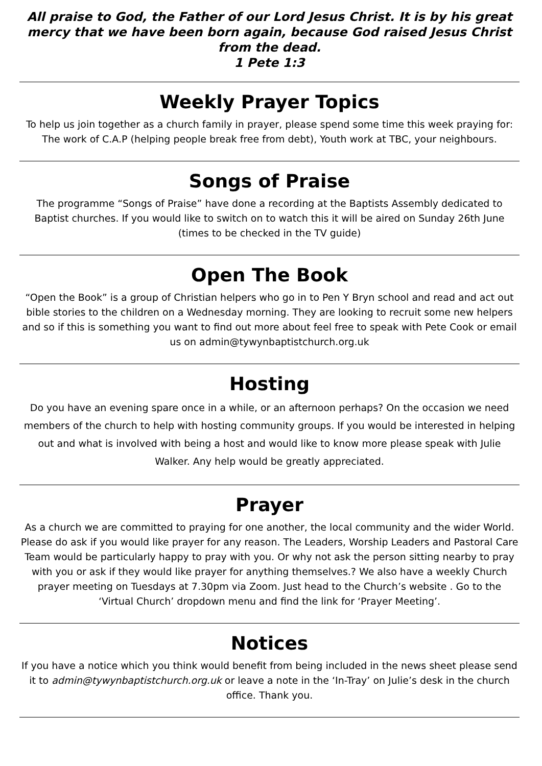All praise to God, the Father of our Lord Jesus Christ. It is by his great mercy that we have been born again, because God raised Jesus Christ from the dead.
1 Pete 1:3
Weekly Prayer Topics
To help us join together as a church family in prayer, please spend some time this week praying for: The work of C.A.P (helping people break free from debt), Youth work at TBC, your neighbours.
Songs of Praise
The programme “Songs of Praise” have done a recording at the Baptists Assembly dedicated to Baptist churches. If you would like to switch on to watch this it will be aired on Sunday 26th June (times to be checked in the TV guide)
Open The Book
“Open the Book” is a group of Christian helpers who go in to Pen Y Bryn school and read and act out bible stories to the children on a Wednesday morning. They are looking to recruit some new helpers and so if this is something you want to find out more about feel free to speak with Pete Cook or email us on admin@tywynbaptistchurch.org.uk
Hosting
Do you have an evening spare once in a while, or an afternoon perhaps? On the occasion we need members of the church to help with hosting community groups. If you would be interested in helping out and what is involved with being a host and would like to know more please speak with Julie Walker. Any help would be greatly appreciated.
Prayer
As a church we are committed to praying for one another, the local community and the wider World. Please do ask if you would like prayer for any reason. The Leaders, Worship Leaders and Pastoral Care Team would be particularly happy to pray with you. Or why not ask the person sitting nearby to pray with you or ask if they would like prayer for anything themselves.? We also have a weekly Church prayer meeting on Tuesdays at 7.30pm via Zoom. Just head to the Church’s website . Go to the ‘Virtual Church’ dropdown menu and find the link for ‘Prayer Meeting’.
Notices
If you have a notice which you think would benefit from being included in the news sheet please send it to admin@tywynbaptistchurch.org.uk or leave a note in the ‘In-Tray’ on Julie’s desk in the church office. Thank you.